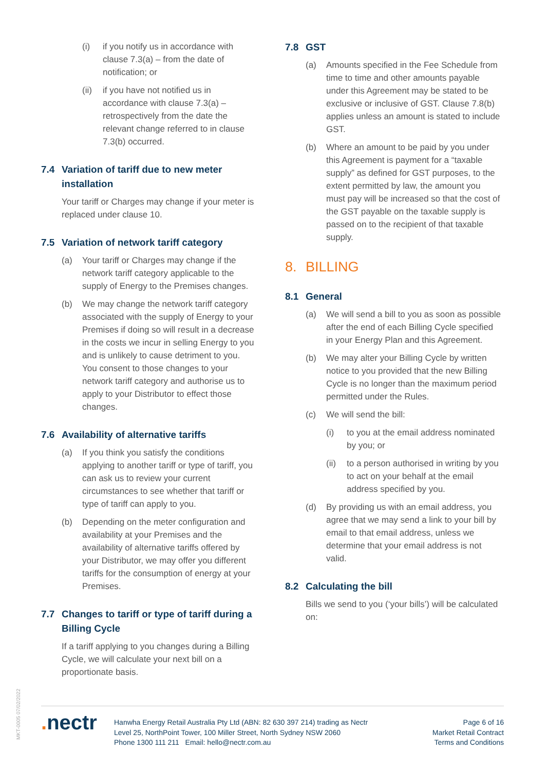(i) if you notify us in accordance with clause 7.3(a) – from the date of notification; or
(ii)
if you have not notified us in accordance with clause 7.3(a) – retrospectively from the date the relevant change referred to in clause 7.3(b) occurred.
7.4 Variation of tariff due to new meter installation
Your tariff or Charges may change if your meter is replaced under clause 10.
7.5 Variation of network tariff category
(a) Your tariff or Charges may change if the network tariff category applicable to the supply of Energy to the Premises changes.
(b) We may change the network tariff category associated with the supply of Energy to your Premises if doing so will result in a decrease in the costs we incur in selling Energy to you and is unlikely to cause detriment to you. You consent to those changes to your network tariff category and authorise us to apply to your Distributor to effect those changes.
7.6 Availability of alternative tariffs
(a) If you think you satisfy the conditions applying to another tariff or type of tariff, you can ask us to review your current circumstances to see whether that tariff or type of tariff can apply to you.
(b) Depending on the meter configuration and availability at your Premises and the availability of alternative tariffs offered by your Distributor, we may offer you different tariffs for the consumption of energy at your Premises.
7.7 Changes to tariff or type of tariff during a Billing Cycle
If a tariff applying to you changes during a Billing Cycle, we will calculate your next bill on a proportionate basis.
7.8 GST
(a) Amounts specified in the Fee Schedule from time to time and other amounts payable under this Agreement may be stated to be exclusive or inclusive of GST. Clause 7.8(b) applies unless an amount is stated to include GST.
(b) Where an amount to be paid by you under this Agreement is payment for a “taxable supply” as defined for GST purposes, to the extent permitted by law, the amount you must pay will be increased so that the cost of the GST payable on the taxable supply is passed on to the recipient of that taxable supply.
8. BILLING
8.1 General
(a) We will send a bill to you as soon as possible after the end of each Billing Cycle specified in your Energy Plan and this Agreement.
(b) We may alter your Billing Cycle by written notice to you provided that the new Billing Cycle is no longer than the maximum period permitted under the Rules.
(c) We will send the bill:
(i) to you at the email address nominated by you; or
(ii)
to a person authorised in writing by you to act on your behalf at the email address specified by you.
(d) By providing us with an email address, you agree that we may send a link to your bill by email to that email address, unless we determine that your email address is not valid.
8.2 Calculating the bill
Bills we send to you (‘your bills’) will be calculated on:
MKT-0005 07/02/2022
. nectr
Hanwha Energy Retail Australia Pty Ltd (ABN: 82 630 397 214) trading as Nectr
Level 25, NorthPoint Tower, 100 Miller Street, North Sydney NSW 2060
Phone 1300 111 211 Email: hello@nectr.com.au
Page 6 of 16
Market Retail Contract
Terms and Conditions